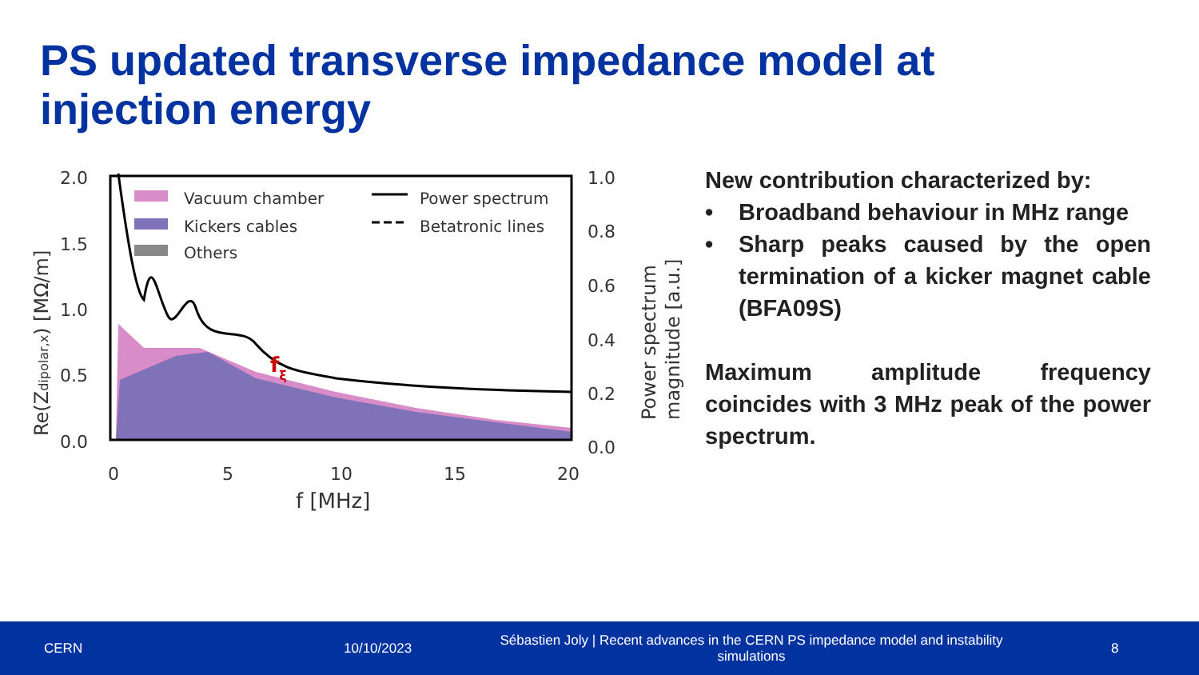PS updated transverse impedance model at injection energy
2.0
1.5
1.0
0.5
0.0
1.0
0.8
0.6
0.4
0.2
0.0
0
5
10
15
20
f [MHz]
Vacuum chamber
Kickers cables
Others
Power spectrum
Betatronic lines
fξ
Re(Zdipolar,x) [MΩ/m]
Power spectrum
magnitude [a.u.]
New contribution characterized by:
• Broadband behaviour in MHz range
• Sharp peaks caused by the open termination of a kicker magnet cable (BFA09S)
Maximum amplitude frequency coincides with 3 MHz peak of the power spectrum.
CERN 10/10/2023
Sébastien Joly | Recent advances in the CERN PS impedance model and instability simulations
8